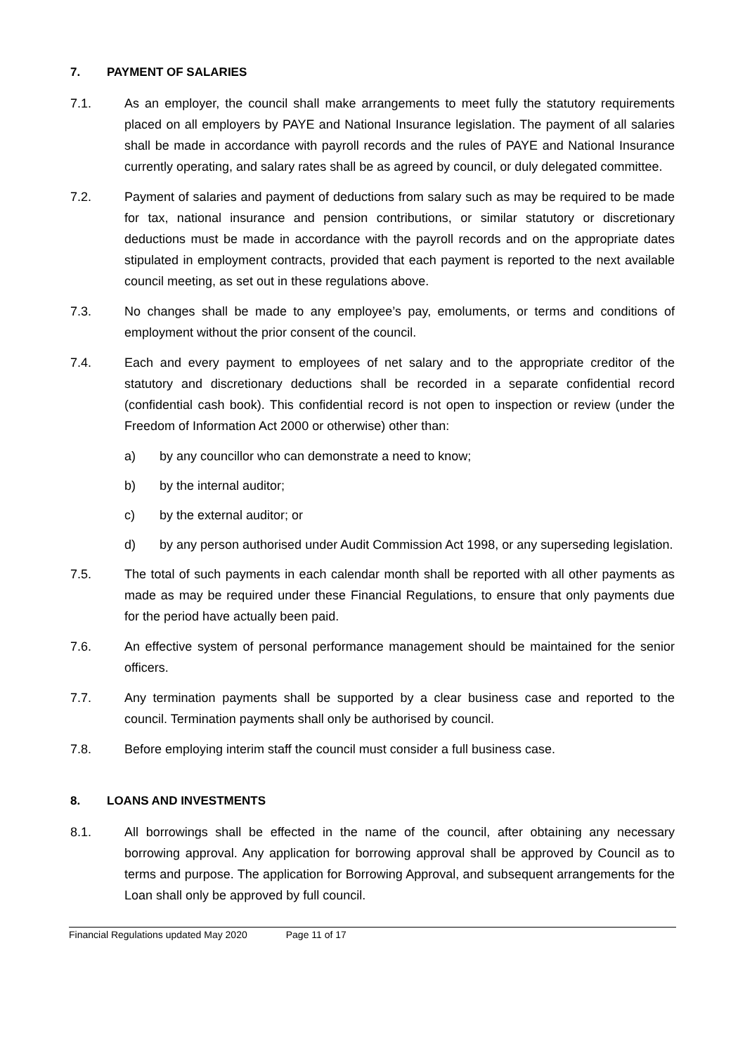7. PAYMENT OF SALARIES
7.1. As an employer, the council shall make arrangements to meet fully the statutory requirements placed on all employers by PAYE and National Insurance legislation. The payment of all salaries shall be made in accordance with payroll records and the rules of PAYE and National Insurance currently operating, and salary rates shall be as agreed by council, or duly delegated committee.
7.2. Payment of salaries and payment of deductions from salary such as may be required to be made for tax, national insurance and pension contributions, or similar statutory or discretionary deductions must be made in accordance with the payroll records and on the appropriate dates stipulated in employment contracts, provided that each payment is reported to the next available council meeting, as set out in these regulations above.
7.3. No changes shall be made to any employee’s pay, emoluments, or terms and conditions of employment without the prior consent of the council.
7.4. Each and every payment to employees of net salary and to the appropriate creditor of the statutory and discretionary deductions shall be recorded in a separate confidential record (confidential cash book). This confidential record is not open to inspection or review (under the Freedom of Information Act 2000 or otherwise) other than:
a) by any councillor who can demonstrate a need to know;
b) by the internal auditor;
c) by the external auditor; or
d) by any person authorised under Audit Commission Act 1998, or any superseding legislation.
7.5. The total of such payments in each calendar month shall be reported with all other payments as made as may be required under these Financial Regulations, to ensure that only payments due for the period have actually been paid.
7.6. An effective system of personal performance management should be maintained for the senior officers.
7.7. Any termination payments shall be supported by a clear business case and reported to the council. Termination payments shall only be authorised by council.
7.8. Before employing interim staff the council must consider a full business case.
8. LOANS AND INVESTMENTS
8.1. All borrowings shall be effected in the name of the council, after obtaining any necessary borrowing approval. Any application for borrowing approval shall be approved by Council as to terms and purpose. The application for Borrowing Approval, and subsequent arrangements for the Loan shall only be approved by full council.
Financial Regulations updated May 2020 Page 11 of 17